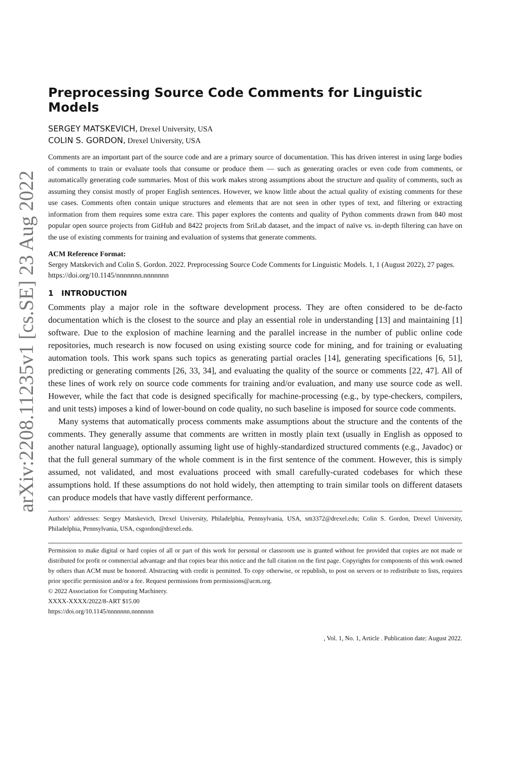arXiv:2208.11235v1 [cs.SE] 23 Aug 2022
Preprocessing Source Code Comments for Linguistic Models
SERGEY MATSKEVICH, Drexel University, USA
COLIN S. GORDON, Drexel University, USA
Comments are an important part of the source code and are a primary source of documentation. This has driven interest in using large bodies of comments to train or evaluate tools that consume or produce them — such as generating oracles or even code from comments, or automatically generating code summaries. Most of this work makes strong assumptions about the structure and quality of comments, such as assuming they consist mostly of proper English sentences. However, we know little about the actual quality of existing comments for these use cases. Comments often contain unique structures and elements that are not seen in other types of text, and filtering or extracting information from them requires some extra care. This paper explores the contents and quality of Python comments drawn from 840 most popular open source projects from GitHub and 8422 projects from SriLab dataset, and the impact of naïve vs. in-depth filtering can have on the use of existing comments for training and evaluation of systems that generate comments.
ACM Reference Format:
Sergey Matskevich and Colin S. Gordon. 2022. Preprocessing Source Code Comments for Linguistic Models. 1, 1 (August 2022), 27 pages. https://doi.org/10.1145/nnnnnnn.nnnnnnn
1 INTRODUCTION
Comments play a major role in the software development process. They are often considered to be de-facto documentation which is the closest to the source and play an essential role in understanding [13] and maintaining [1] software. Due to the explosion of machine learning and the parallel increase in the number of public online code repositories, much research is now focused on using existing source code for mining, and for training or evaluating automation tools. This work spans such topics as generating partial oracles [14], generating specifications [6, 51], predicting or generating comments [26, 33, 34], and evaluating the quality of the source or comments [22, 47]. All of these lines of work rely on source code comments for training and/or evaluation, and many use source code as well. However, while the fact that code is designed specifically for machine-processing (e.g., by type-checkers, compilers, and unit tests) imposes a kind of lower-bound on code quality, no such baseline is imposed for source code comments.
Many systems that automatically process comments make assumptions about the structure and the contents of the comments. They generally assume that comments are written in mostly plain text (usually in English as opposed to another natural language), optionally assuming light use of highly-standardized structured comments (e.g., Javadoc) or that the full general summary of the whole comment is in the first sentence of the comment. However, this is simply assumed, not validated, and most evaluations proceed with small carefully-curated codebases for which these assumptions hold. If these assumptions do not hold widely, then attempting to train similar tools on different datasets can produce models that have vastly different performance.
Authors’ addresses: Sergey Matskevich, Drexel University, Philadelphia, Pennsylvania, USA, sm3372@drexel.edu; Colin S. Gordon, Drexel University, Philadelphia, Pennsylvania, USA, csgordon@drexel.edu.
Permission to make digital or hard copies of all or part of this work for personal or classroom use is granted without fee provided that copies are not made or distributed for profit or commercial advantage and that copies bear this notice and the full citation on the first page. Copyrights for components of this work owned by others than ACM must be honored. Abstracting with credit is permitted. To copy otherwise, or republish, to post on servers or to redistribute to lists, requires prior specific permission and/or a fee. Request permissions from permissions@acm.org.
© 2022 Association for Computing Machinery.
XXXX-XXXX/2022/8-ART $15.00
https://doi.org/10.1145/nnnnnnn.nnnnnnn
, Vol. 1, No. 1, Article . Publication date: August 2022.